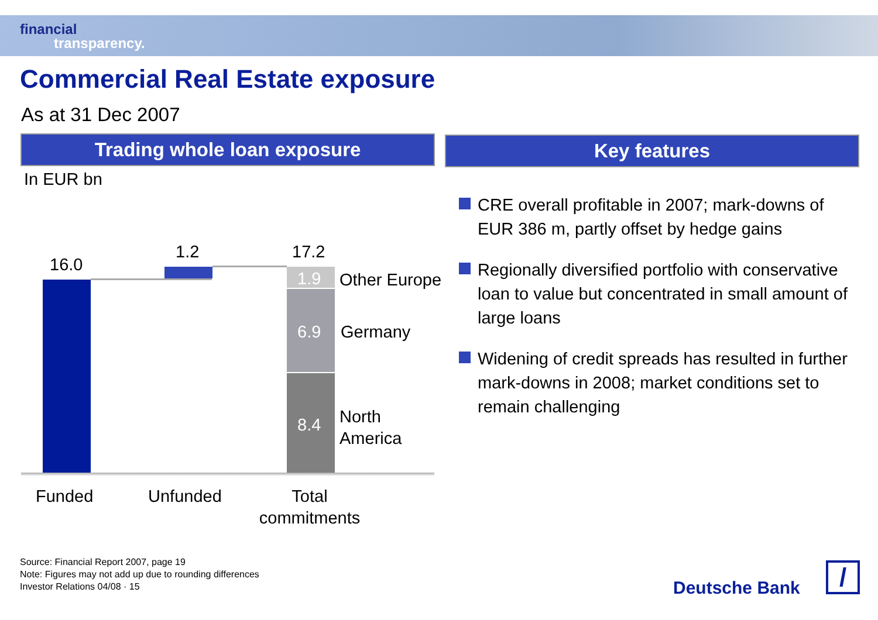financial
transparency.
Commercial Real Estate exposure
As at 31 Dec 2007
Trading whole loan exposure Key features
In EUR bn
16.0
1.2 17.2
1.9 Other Europe
6.9 Germany
8.4
North
America
Funded Unfunded
Total commitments
CRE overall profitable in 2007; mark-downs of EUR 386 m, partly offset by hedge gains
Regionally diversified portfolio with conservative loan to value but concentrated in small amount of large loans
Widening of credit spreads has resulted in further mark-downs in 2008; market conditions set to remain challenging
Source: Financial Report 2007, page 19
Note: Figures may not add up due to rounding differences
Investor Relations 04/08 · 15
Deutsche Bank /